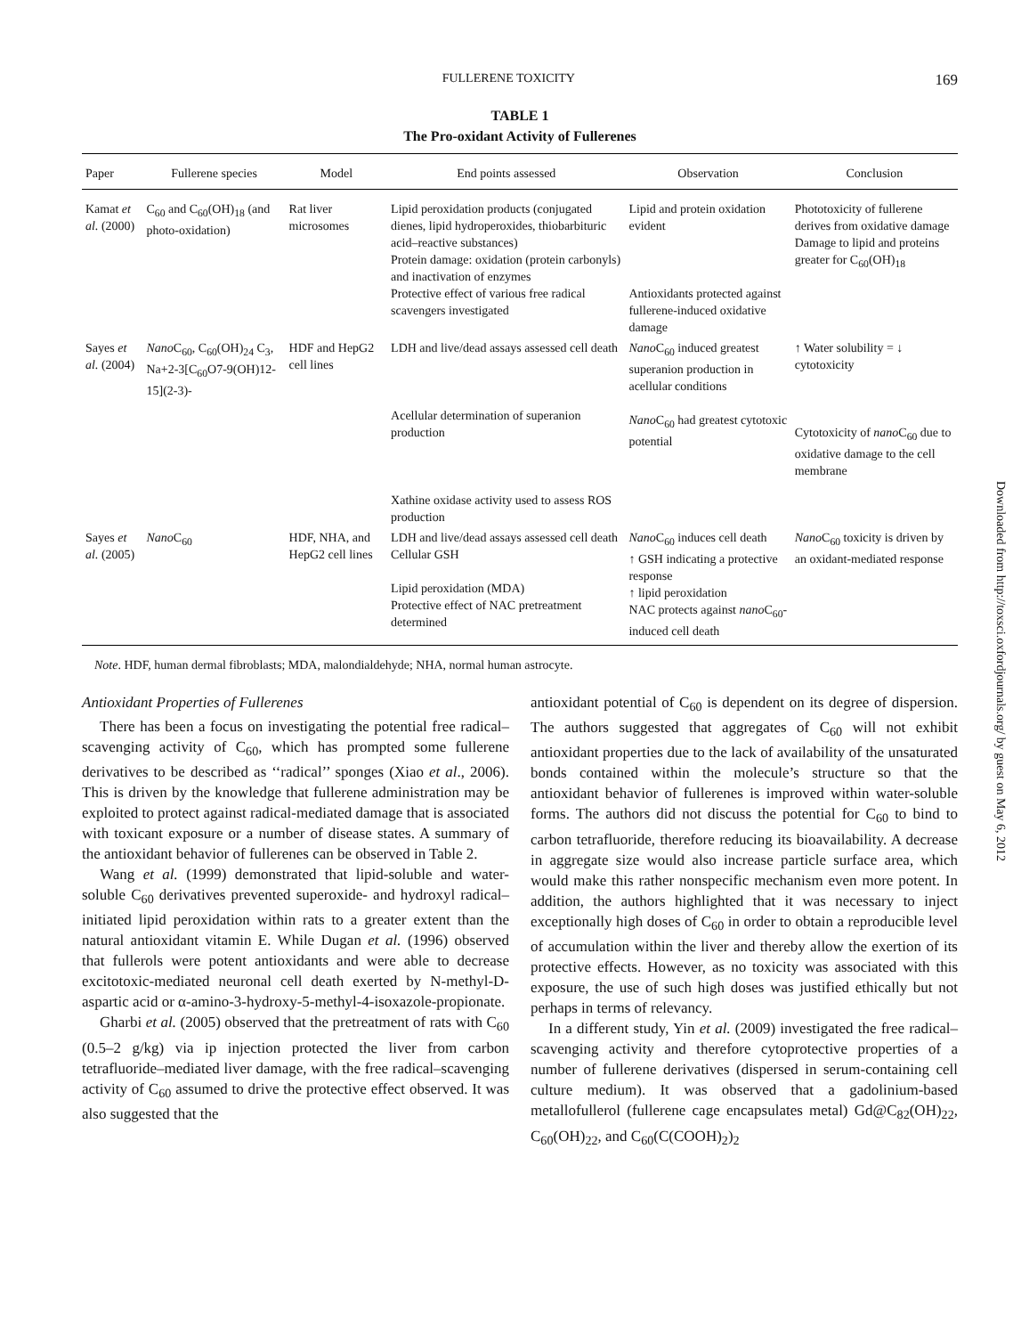Downloaded from http://toxsci.oxfordjournals.org/ by guest on May 6, 2012
FULLERENE TOXICITY 169
TABLE 1
The Pro-oxidant Activity of Fullerenes
| Paper | Fullerene species | Model | End points assessed | Observation | Conclusion |
| --- | --- | --- | --- | --- | --- |
| Kamat et al. (2000) | C<sub>60</sub> and C<sub>60</sub>(OH)<sub>18</sub> (and photo-oxidation) | Rat liver microsomes | Lipid peroxidation products (conjugated dienes, lipid hydroperoxides, thiobarbituric acid–reactive substances) Protein damage: oxidation (protein carbonyls) and inactivation of enzymes Protective effect of various free radical scavengers investigated | Lipid and protein oxidation evident Antioxidants protected against fullerene-induced oxidative damage | Phototoxicity of fullerene derives from oxidative damage Damage to lipid and proteins greater for C<sub>60</sub>(OH)<sub>18</sub> |
| Sayes et al. (2004) | Nano C<sub>60</sub>, C<sub>60</sub>(OH)<sub>24</sub> C<sub>3</sub>, Na+2-3[C<sub>60</sub>O7-9(OH)12-15](2-3)- | HDF and HepG2 cell lines | LDH and live/dead assays assessed cell death Acellular determination of superanion production Xathine oxidase activity used to assess ROS production | Nano C<sub>60</sub> induced greatest superanion production in acellular conditions Nano C<sub>60</sub> had greatest cytotoxic potential | ↑ Water solubility = ↓ cytotoxicity Cytotoxicity of nano C<sub>60</sub> due to oxidative damage to the cell membrane |
| Sayes et al. (2005) | Nano C<sub>60</sub> | HDF, NHA, and HepG2 cell lines | LDH and live/dead assays assessed cell death Cellular GSH Lipid peroxidation (MDA) Protective effect of NAC pretreatment determined | Nano C<sub>60</sub> induces cell death ↑ GSH indicating a protective response ↑ lipid peroxidation NAC protects against nano C<sub>60</sub>-induced cell death | Nano C<sub>60</sub> toxicity is driven by an oxidant-mediated response |
Note. HDF, human dermal fibroblasts; MDA, malondialdehyde; NHA, normal human astrocyte.
Antioxidant Properties of Fullerenes
There has been a focus on investigating the potential free radical–scavenging activity of C<sub>60</sub>, which has prompted some fullerene derivatives to be described as ‘‘radical’’ sponges (Xiao et al., 2006). This is driven by the knowledge that fullerene administration may be exploited to protect against radical-mediated damage that is associated with toxicant exposure or a number of disease states. A summary of the antioxidant behavior of fullerenes can be observed in Table 2.
Wang et al. (1999) demonstrated that lipid-soluble and water-soluble C<sub>60</sub> derivatives prevented superoxide- and hydroxyl radical–initiated lipid peroxidation within rats to a greater extent than the natural antioxidant vitamin E. While Dugan et al. (1996) observed that fullerols were potent antioxidants and were able to decrease excitotoxic-mediated neuronal cell death exerted by N-methyl-D-aspartic acid or α-amino-3-hydroxy-5-methyl-4-isoxazole-propionate.
Gharbi et al. (2005) observed that the pretreatment of rats with C<sub>60</sub> (0.5–2 g/kg) via ip injection protected the liver from carbon tetrafluoride–mediated liver damage, with the free radical–scavenging activity of C<sub>60</sub> assumed to drive the protective effect observed. It was also suggested that the
antioxidant potential of C<sub>60</sub> is dependent on its degree of dispersion. The authors suggested that aggregates of C<sub>60</sub> will not exhibit antioxidant properties due to the lack of availability of the unsaturated bonds contained within the molecule’s structure so that the antioxidant behavior of fullerenes is improved within water-soluble forms. The authors did not discuss the potential for C<sub>60</sub> to bind to carbon tetrafluoride, therefore reducing its bioavailability. A decrease in aggregate size would also increase particle surface area, which would make this rather nonspecific mechanism even more potent. In addition, the authors highlighted that it was necessary to inject exceptionally high doses of C<sub>60</sub> in order to obtain a reproducible level of accumulation within the liver and thereby allow the exertion of its protective effects. However, as no toxicity was associated with this exposure, the use of such high doses was justified ethically but not perhaps in terms of relevancy.
In a different study, Yin et al. (2009) investigated the free radical–scavenging activity and therefore cytoprotective properties of a number of fullerene derivatives (dispersed in serum-containing cell culture medium). It was observed that a gadolinium-based metallofullerol (fullerene cage encapsulates metal) Gd@C<sub>82</sub>(OH)<sub>22</sub>, C<sub>60</sub>(OH)<sub>22</sub>, and C<sub>60</sub>(C(COOH)<sub>2</sub>)<sub>2</sub>